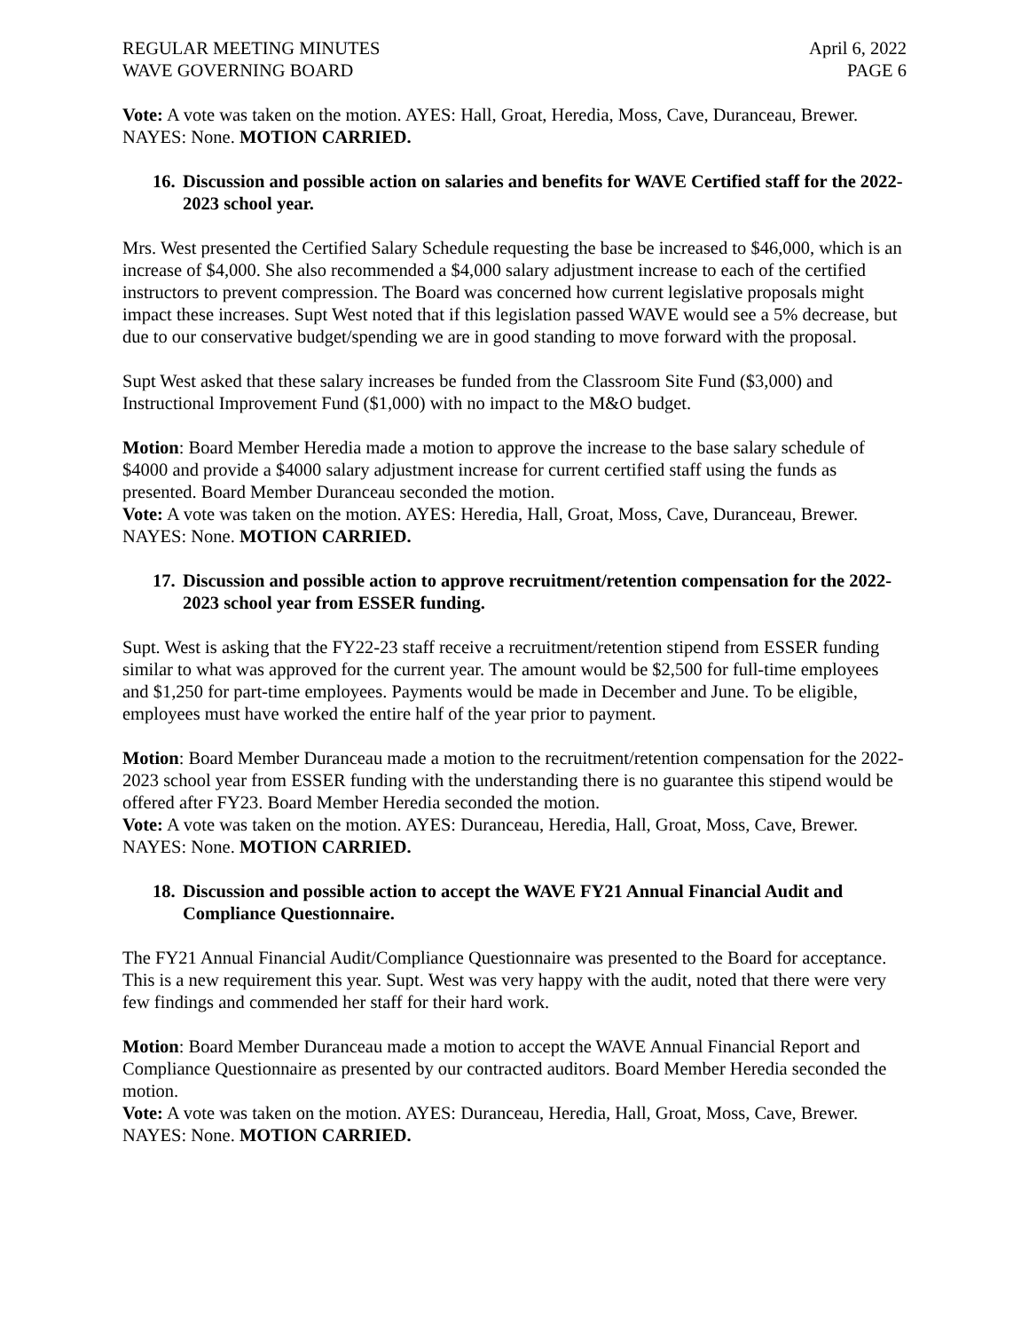REGULAR MEETING MINUTES
WAVE GOVERNING BOARD
April 6, 2022
PAGE 6
Vote: A vote was taken on the motion. AYES: Hall, Groat, Heredia, Moss, Cave, Duranceau, Brewer. NAYES: None. MOTION CARRIED.
16. Discussion and possible action on salaries and benefits for WAVE Certified staff for the 2022-2023 school year.
Mrs. West presented the Certified Salary Schedule requesting the base be increased to $46,000, which is an increase of $4,000. She also recommended a $4,000 salary adjustment increase to each of the certified instructors to prevent compression. The Board was concerned how current legislative proposals might impact these increases. Supt West noted that if this legislation passed WAVE would see a 5% decrease, but due to our conservative budget/spending we are in good standing to move forward with the proposal.
Supt West asked that these salary increases be funded from the Classroom Site Fund ($3,000) and Instructional Improvement Fund ($1,000) with no impact to the M&O budget.
Motion: Board Member Heredia made a motion to approve the increase to the base salary schedule of $4000 and provide a $4000 salary adjustment increase for current certified staff using the funds as presented. Board Member Duranceau seconded the motion.
Vote: A vote was taken on the motion. AYES: Heredia, Hall, Groat, Moss, Cave, Duranceau, Brewer. NAYES: None. MOTION CARRIED.
17. Discussion and possible action to approve recruitment/retention compensation for the 2022-2023 school year from ESSER funding.
Supt. West is asking that the FY22-23 staff receive a recruitment/retention stipend from ESSER funding similar to what was approved for the current year. The amount would be $2,500 for full-time employees and $1,250 for part-time employees. Payments would be made in December and June. To be eligible, employees must have worked the entire half of the year prior to payment.
Motion: Board Member Duranceau made a motion to the recruitment/retention compensation for the 2022-2023 school year from ESSER funding with the understanding there is no guarantee this stipend would be offered after FY23. Board Member Heredia seconded the motion.
Vote: A vote was taken on the motion. AYES: Duranceau, Heredia, Hall, Groat, Moss, Cave, Brewer. NAYES: None. MOTION CARRIED.
18. Discussion and possible action to accept the WAVE FY21 Annual Financial Audit and Compliance Questionnaire.
The FY21 Annual Financial Audit/Compliance Questionnaire was presented to the Board for acceptance. This is a new requirement this year. Supt. West was very happy with the audit, noted that there were very few findings and commended her staff for their hard work.
Motion: Board Member Duranceau made a motion to accept the WAVE Annual Financial Report and Compliance Questionnaire as presented by our contracted auditors. Board Member Heredia seconded the motion.
Vote: A vote was taken on the motion. AYES: Duranceau, Heredia, Hall, Groat, Moss, Cave, Brewer. NAYES: None. MOTION CARRIED.